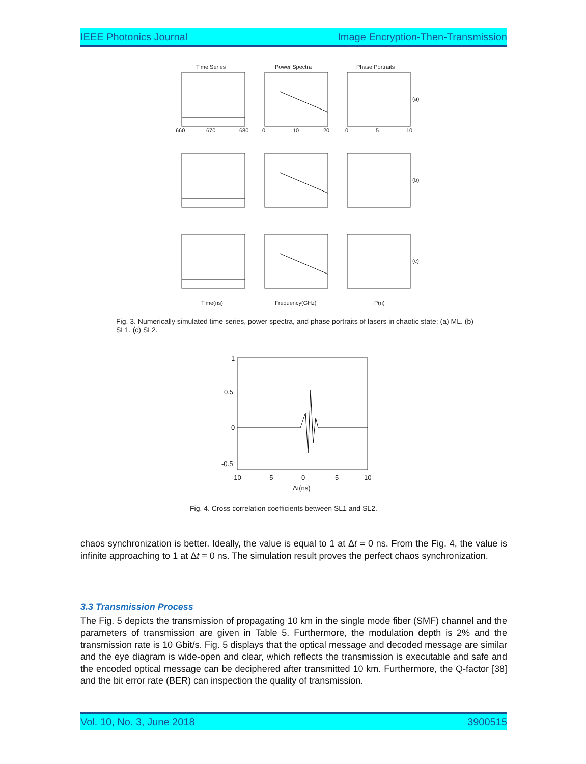IEEE Photonics Journal Image Encryption-Then-Transmission
Time Series
Power Spectra
Phase Portraits
(a)
(b)
(c)
660
670
680
0
10
20
0
5
10
Time(ns)
Frequency(GHz)
P(n)
Fig. 3. Numerically simulated time series, power spectra, and phase portraits of lasers in chaotic state: (a) ML. (b) SL1. (c) SL2.
1
0.5
0
-0.5
-10
-5
0
5
10
Δt(ns)
Fig. 4. Cross correlation coefficients between SL1 and SL2.
chaos synchronization is better. Ideally, the value is equal to 1 at Δt = 0 ns. From the Fig. 4, the value is infinite approaching to 1 at Δt = 0 ns. The simulation result proves the perfect chaos synchronization.
3.3 Transmission Process
The Fig. 5 depicts the transmission of propagating 10 km in the single mode fiber (SMF) channel and the parameters of transmission are given in Table 5. Furthermore, the modulation depth is 2% and the transmission rate is 10 Gbit/s. Fig. 5 displays that the optical message and decoded message are similar and the eye diagram is wide-open and clear, which reflects the transmission is executable and safe and the encoded optical message can be deciphered after transmitted 10 km. Furthermore, the Q-factor [38] and the bit error rate (BER) can inspection the quality of transmission.
Vol. 10, No. 3, June 2018 3900515